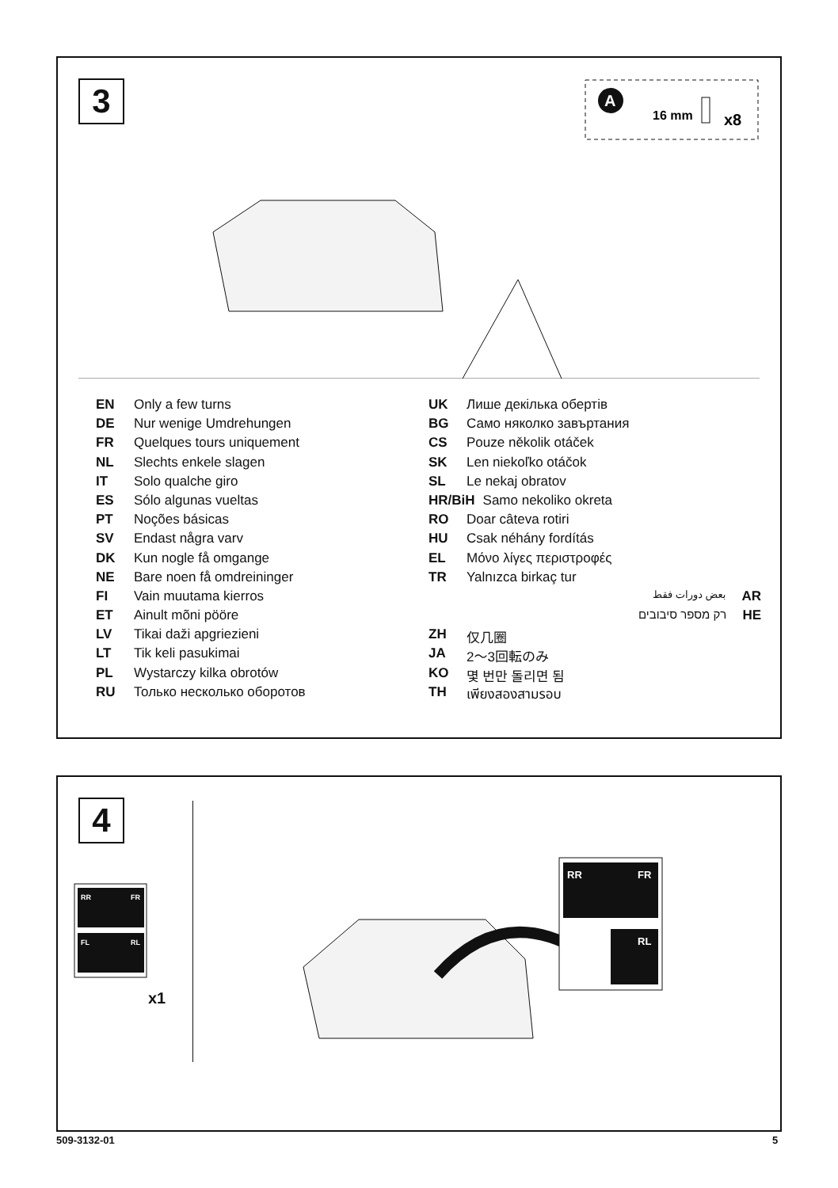3
A
16 mm
x8
EN Only a few turns
DE Nur wenige Umdrehungen
FR Quelques tours uniquement
NL Slechts enkele slagen
IT Solo qualche giro
ES Sólo algunas vueltas
PT Noções básicas
SV Endast några varv
DK Kun nogle få omgange
NE Bare noen få omdreininger
FI Vain muutama kierros
ET Ainult mõni pööre
LV Tikai daži apgriezieni
LT Tik keli pasukimai
PL Wystarczy kilka obrotów
RU Только несколько оборотов
UK Лише декілька обертів
BG Само няколко завъртания
CS Pouze několik otáček
SK Len niekoľko otáčok
SL Le nekaj obratov
HR/BiH Samo nekoliko okreta
RO Doar câteva rotiri
HU Csak néhány fordítás
EL Μόνο λίγες περιστροφές
TR Yalnızca birkaç tur
بعض دورات فقط AR
רק מספר סיבובים HE
ZH 仅几圈
JA 2～3回転のみ
KO 몇 번만 돌리면 됨
TH เพียงสองสามรอบ
4
RR
FR
FL
RL
x1
RR
FR
RL
509-3132-01 5